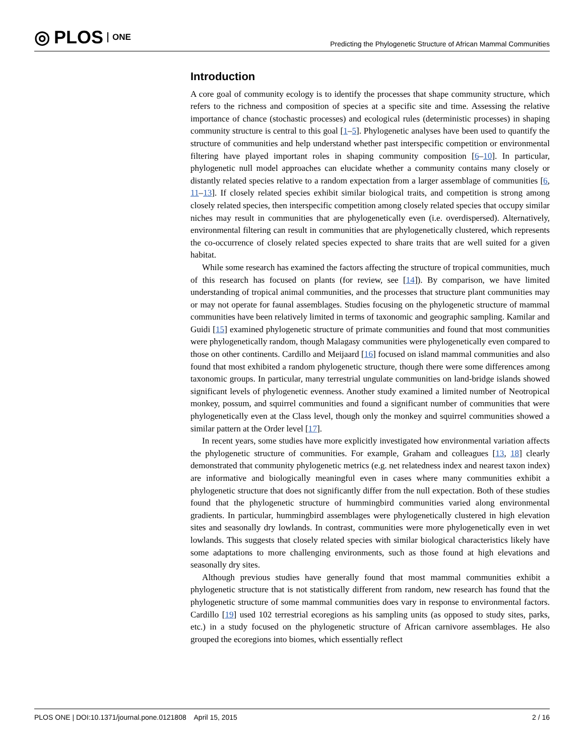◎ PLOS ONE
Predicting the Phylogenetic Structure of African Mammal Communities
Introduction
A core goal of community ecology is to identify the processes that shape community structure, which refers to the richness and composition of species at a specific site and time. Assessing the relative importance of chance (stochastic processes) and ecological rules (deterministic processes) in shaping community structure is central to this goal [1–5]. Phylogenetic analyses have been used to quantify the structure of communities and help understand whether past interspecific competition or environmental filtering have played important roles in shaping community composition [6–10]. In particular, phylogenetic null model approaches can elucidate whether a community contains many closely or distantly related species relative to a random expectation from a larger assemblage of communities [6, 11–13]. If closely related species exhibit similar biological traits, and competition is strong among closely related species, then interspecific competition among closely related species that occupy similar niches may result in communities that are phylogenetically even (i.e. overdispersed). Alternatively, environmental filtering can result in communities that are phylogenetically clustered, which represents the co-occurrence of closely related species expected to share traits that are well suited for a given habitat.
While some research has examined the factors affecting the structure of tropical communities, much of this research has focused on plants (for review, see [14]). By comparison, we have limited understanding of tropical animal communities, and the processes that structure plant communities may or may not operate for faunal assemblages. Studies focusing on the phylogenetic structure of mammal communities have been relatively limited in terms of taxonomic and geographic sampling. Kamilar and Guidi [15] examined phylogenetic structure of primate communities and found that most communities were phylogenetically random, though Malagasy communities were phylogenetically even compared to those on other continents. Cardillo and Meijaard [16] focused on island mammal communities and also found that most exhibited a random phylogenetic structure, though there were some differences among taxonomic groups. In particular, many terrestrial ungulate communities on land-bridge islands showed significant levels of phylogenetic evenness. Another study examined a limited number of Neotropical monkey, possum, and squirrel communities and found a significant number of communities that were phylogenetically even at the Class level, though only the monkey and squirrel communities showed a similar pattern at the Order level [17].
In recent years, some studies have more explicitly investigated how environmental variation affects the phylogenetic structure of communities. For example, Graham and colleagues [13, 18] clearly demonstrated that community phylogenetic metrics (e.g. net relatedness index and nearest taxon index) are informative and biologically meaningful even in cases where many communities exhibit a phylogenetic structure that does not significantly differ from the null expectation. Both of these studies found that the phylogenetic structure of hummingbird communities varied along environmental gradients. In particular, hummingbird assemblages were phylogenetically clustered in high elevation sites and seasonally dry lowlands. In contrast, communities were more phylogenetically even in wet lowlands. This suggests that closely related species with similar biological characteristics likely have some adaptations to more challenging environments, such as those found at high elevations and seasonally dry sites.
Although previous studies have generally found that most mammal communities exhibit a phylogenetic structure that is not statistically different from random, new research has found that the phylogenetic structure of some mammal communities does vary in response to environmental factors. Cardillo [19] used 102 terrestrial ecoregions as his sampling units (as opposed to study sites, parks, etc.) in a study focused on the phylogenetic structure of African carnivore assemblages. He also grouped the ecoregions into biomes, which essentially reflect
PLOS ONE | DOI:10.1371/journal.pone.0121808 April 15, 2015 2 / 16